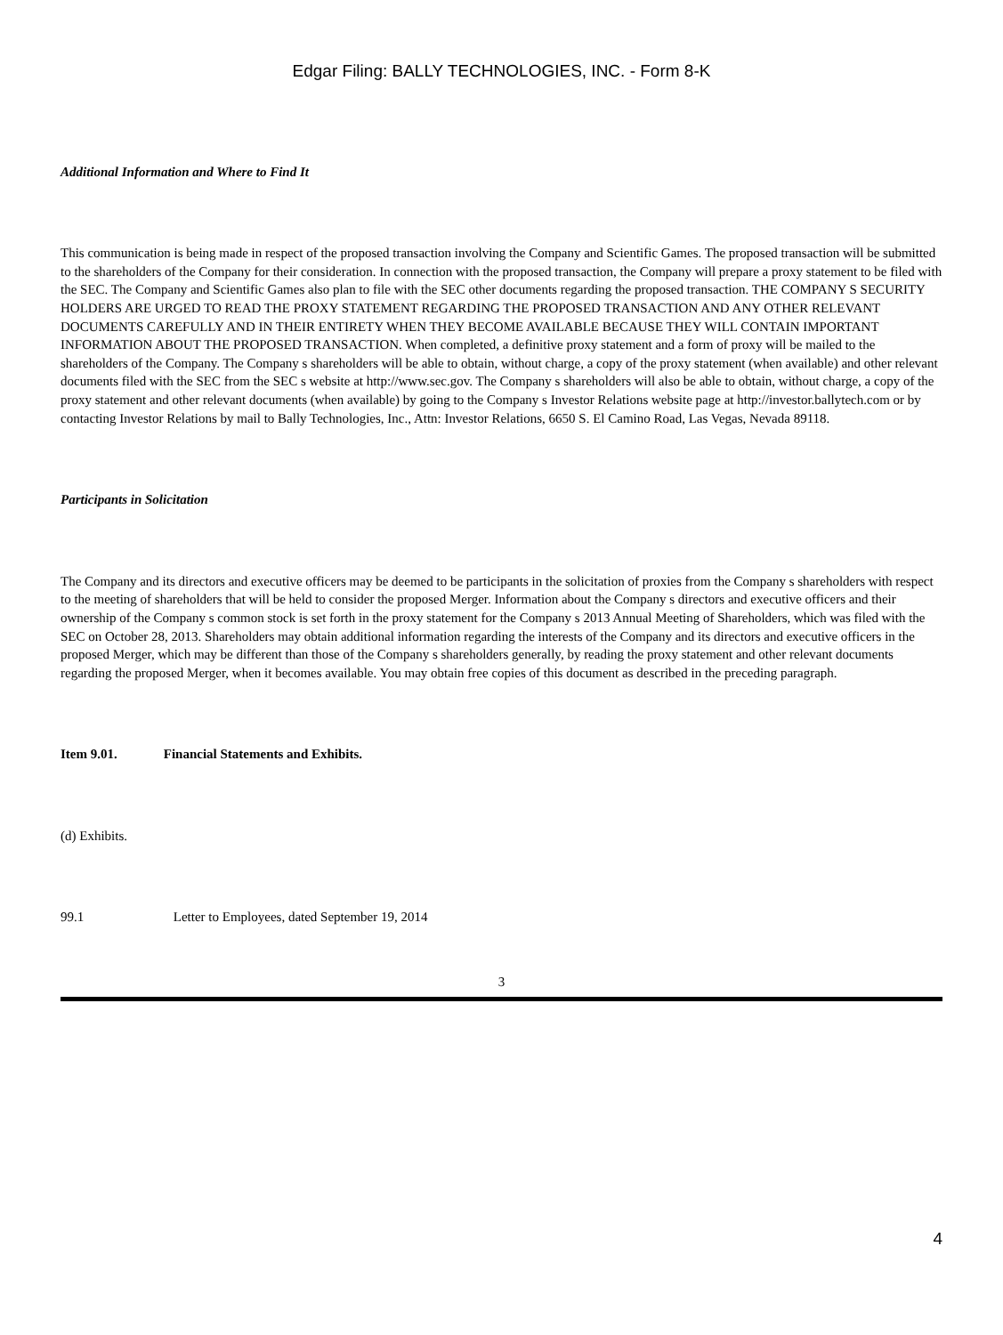Edgar Filing: BALLY TECHNOLOGIES, INC. - Form 8-K
Additional Information and Where to Find It
This communication is being made in respect of the proposed transaction involving the Company and Scientific Games. The proposed transaction will be submitted to the shareholders of the Company for their consideration. In connection with the proposed transaction, the Company will prepare a proxy statement to be filed with the SEC. The Company and Scientific Games also plan to file with the SEC other documents regarding the proposed transaction. THE COMPANY S SECURITY HOLDERS ARE URGED TO READ THE PROXY STATEMENT REGARDING THE PROPOSED TRANSACTION AND ANY OTHER RELEVANT DOCUMENTS CAREFULLY AND IN THEIR ENTIRETY WHEN THEY BECOME AVAILABLE BECAUSE THEY WILL CONTAIN IMPORTANT INFORMATION ABOUT THE PROPOSED TRANSACTION. When completed, a definitive proxy statement and a form of proxy will be mailed to the shareholders of the Company. The Company s shareholders will be able to obtain, without charge, a copy of the proxy statement (when available) and other relevant documents filed with the SEC from the SEC s website at http://www.sec.gov. The Company s shareholders will also be able to obtain, without charge, a copy of the proxy statement and other relevant documents (when available) by going to the Company s Investor Relations website page at http://investor.ballytech.com or by contacting Investor Relations by mail to Bally Technologies, Inc., Attn: Investor Relations, 6650 S. El Camino Road, Las Vegas, Nevada 89118.
Participants in Solicitation
The Company and its directors and executive officers may be deemed to be participants in the solicitation of proxies from the Company s shareholders with respect to the meeting of shareholders that will be held to consider the proposed Merger. Information about the Company s directors and executive officers and their ownership of the Company s common stock is set forth in the proxy statement for the Company s 2013 Annual Meeting of Shareholders, which was filed with the SEC on October 28, 2013. Shareholders may obtain additional information regarding the interests of the Company and its directors and executive officers in the proposed Merger, which may be different than those of the Company s shareholders generally, by reading the proxy statement and other relevant documents regarding the proposed Merger, when it becomes available. You may obtain free copies of this document as described in the preceding paragraph.
Item 9.01. Financial Statements and Exhibits.
(d) Exhibits.
99.1 Letter to Employees, dated September 19, 2014
3
4